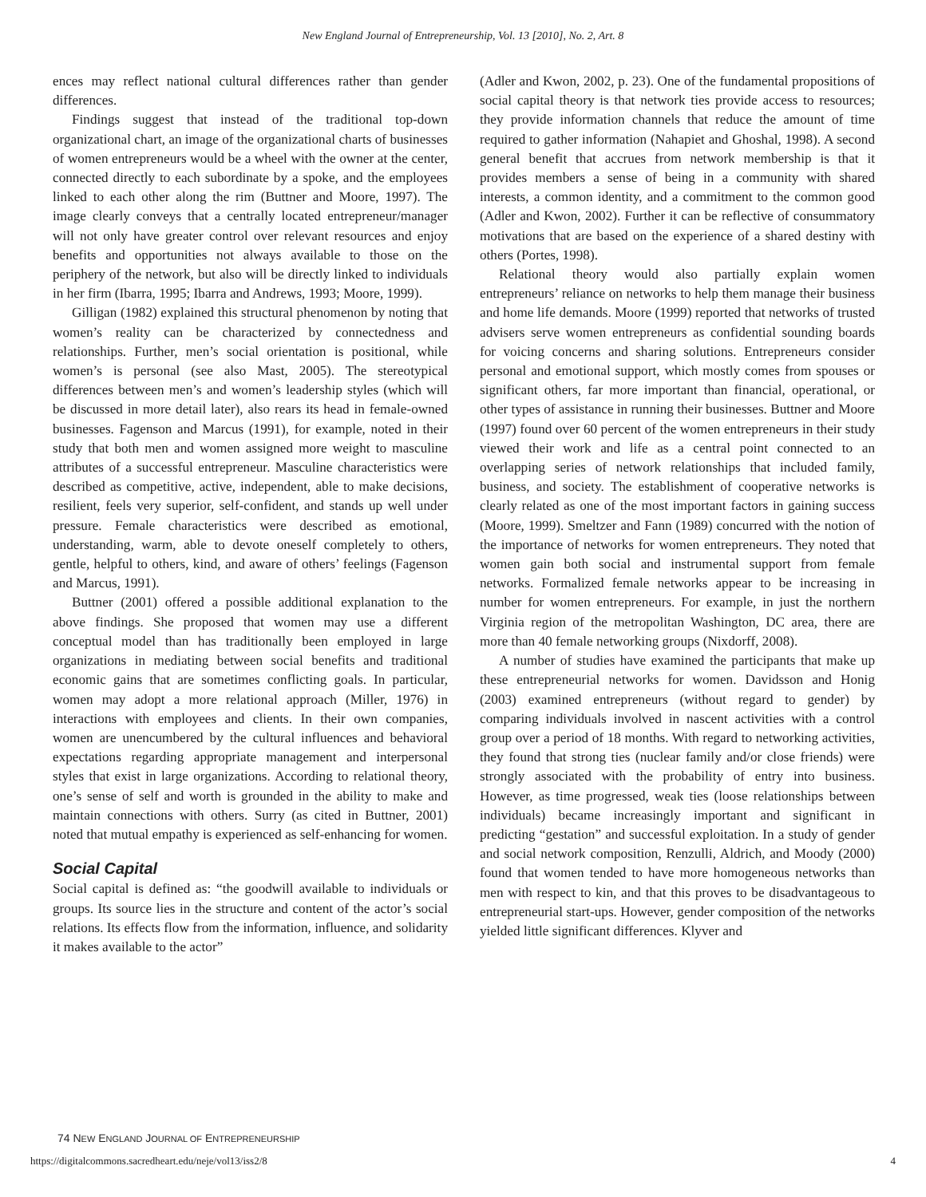New England Journal of Entrepreneurship, Vol. 13 [2010], No. 2, Art. 8
ences may reflect national cultural differences rather than gender differences.
Findings suggest that instead of the traditional top-down organizational chart, an image of the organizational charts of businesses of women entrepreneurs would be a wheel with the owner at the center, connected directly to each subordinate by a spoke, and the employees linked to each other along the rim (Buttner and Moore, 1997). The image clearly conveys that a centrally located entrepreneur/manager will not only have greater control over relevant resources and enjoy benefits and opportunities not always available to those on the periphery of the network, but also will be directly linked to individuals in her firm (Ibarra, 1995; Ibarra and Andrews, 1993; Moore, 1999).
Gilligan (1982) explained this structural phenomenon by noting that women’s reality can be characterized by connectedness and relationships. Further, men’s social orientation is positional, while women’s is personal (see also Mast, 2005). The stereotypical differences between men’s and women’s leadership styles (which will be discussed in more detail later), also rears its head in female-owned businesses. Fagenson and Marcus (1991), for example, noted in their study that both men and women assigned more weight to masculine attributes of a successful entrepreneur. Masculine characteristics were described as competitive, active, independent, able to make decisions, resilient, feels very superior, self-confident, and stands up well under pressure. Female characteristics were described as emotional, understanding, warm, able to devote oneself completely to others, gentle, helpful to others, kind, and aware of others’ feelings (Fagenson and Marcus, 1991).
Buttner (2001) offered a possible additional explanation to the above findings. She proposed that women may use a different conceptual model than has traditionally been employed in large organizations in mediating between social benefits and traditional economic gains that are sometimes conflicting goals. In particular, women may adopt a more relational approach (Miller, 1976) in interactions with employees and clients. In their own companies, women are unencumbered by the cultural influences and behavioral expectations regarding appropriate management and interpersonal styles that exist in large organizations. According to relational theory, one’s sense of self and worth is grounded in the ability to make and maintain connections with others. Surry (as cited in Buttner, 2001) noted that mutual empathy is experienced as self-enhancing for women.
Social Capital
Social capital is defined as: “the goodwill available to individuals or groups. Its source lies in the structure and content of the actor’s social relations. Its effects flow from the information, influence, and solidarity it makes available to the actor”
(Adler and Kwon, 2002, p. 23). One of the fundamental propositions of social capital theory is that network ties provide access to resources; they provide information channels that reduce the amount of time required to gather information (Nahapiet and Ghoshal, 1998). A second general benefit that accrues from network membership is that it provides members a sense of being in a community with shared interests, a common identity, and a commitment to the common good (Adler and Kwon, 2002). Further it can be reflective of consummatory motivations that are based on the experience of a shared destiny with others (Portes, 1998).
Relational theory would also partially explain women entrepreneurs’ reliance on networks to help them manage their business and home life demands. Moore (1999) reported that networks of trusted advisers serve women entrepreneurs as confidential sounding boards for voicing concerns and sharing solutions. Entrepreneurs consider personal and emotional support, which mostly comes from spouses or significant others, far more important than financial, operational, or other types of assistance in running their businesses. Buttner and Moore (1997) found over 60 percent of the women entrepreneurs in their study viewed their work and life as a central point connected to an overlapping series of network relationships that included family, business, and society. The establishment of cooperative networks is clearly related as one of the most important factors in gaining success (Moore, 1999). Smeltzer and Fann (1989) concurred with the notion of the importance of networks for women entrepreneurs. They noted that women gain both social and instrumental support from female networks. Formalized female networks appear to be increasing in number for women entrepreneurs. For example, in just the northern Virginia region of the metropolitan Washington, DC area, there are more than 40 female networking groups (Nixdorff, 2008).
A number of studies have examined the participants that make up these entrepreneurial networks for women. Davidsson and Honig (2003) examined entrepreneurs (without regard to gender) by comparing individuals involved in nascent activities with a control group over a period of 18 months. With regard to networking activities, they found that strong ties (nuclear family and/or close friends) were strongly associated with the probability of entry into business. However, as time progressed, weak ties (loose relationships between individuals) became increasingly important and significant in predicting “gestation” and successful exploitation. In a study of gender and social network composition, Renzulli, Aldrich, and Moody (2000) found that women tended to have more homogeneous networks than men with respect to kin, and that this proves to be disadvantageous to entrepreneurial start-ups. However, gender composition of the networks yielded little significant differences. Klyver and
74 NEW ENGLAND JOURNAL OF ENTREPRENEURSHIP
https://digitalcommons.sacredheart.edu/neje/vol13/iss2/8 4